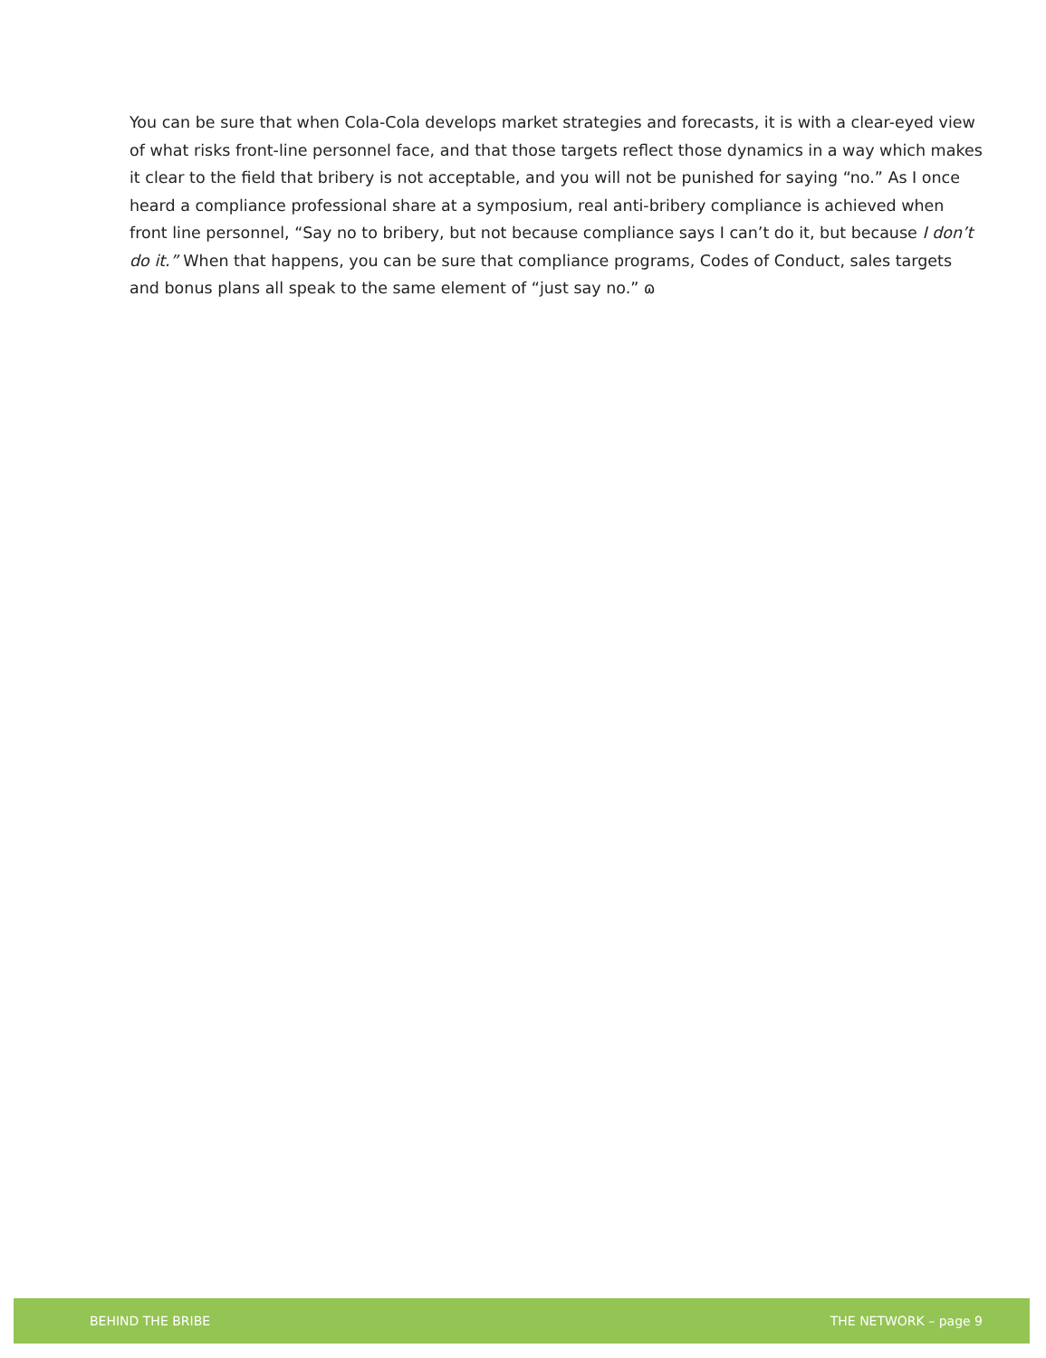You can be sure that when Cola-Cola develops market strategies and forecasts, it is with a clear-eyed view of what risks front-line personnel face, and that those targets reflect those dynamics in a way which makes it clear to the field that bribery is not acceptable, and you will not be punished for saying “no.” As I once heard a compliance professional share at a symposium, real anti-bribery compliance is achieved when front line personnel, “Say no to bribery, but not because compliance says I can’t do it, but because I don’t do it.” When that happens, you can be sure that compliance programs, Codes of Conduct, sales targets and bonus plans all speak to the same element of “just say no.” ɷ
BEHIND THE BRIBE THE NETWORK – page 9